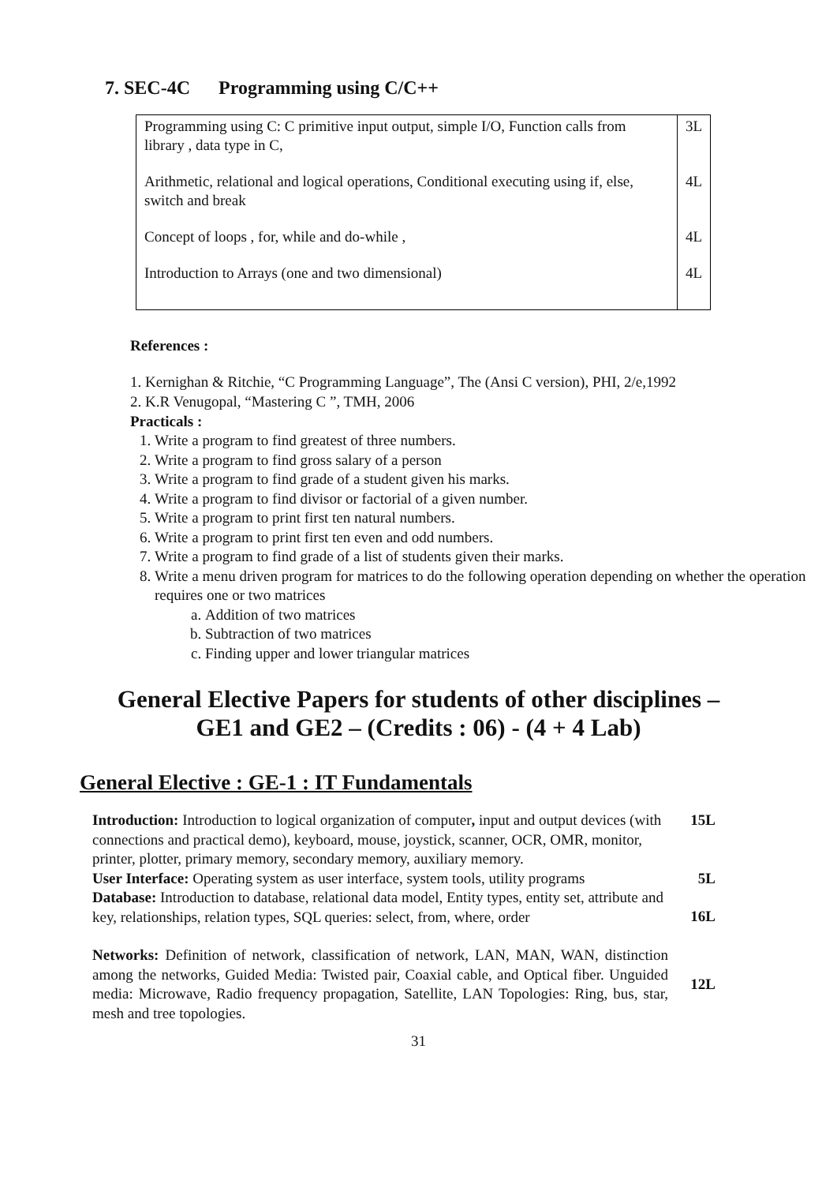7. SEC-4C Programming using C/C++
| Programming using C: C primitive input output, simple I/O, Function calls from library , data type in C, | 3L |
| Arithmetic, relational and logical operations, Conditional executing using if, else, switch and break | 4L |
| Concept of loops , for, while and do-while , | 4L |
| Introduction to Arrays (one and two dimensional) | 4L |
References :
1. Kernighan & Ritchie, “C Programming Language”, The (Ansi C version), PHI, 2/e,1992
2. K.R Venugopal, “Mastering C ”, TMH, 2006
Practicals :
1. Write a program to find greatest of three numbers.
2. Write a program to find gross salary of a person
3. Write a program to find grade of a student given his marks.
4. Write a program to find divisor or factorial of a given number.
5. Write a program to print first ten natural numbers.
6. Write a program to print first ten even and odd numbers.
7. Write a program to find grade of a list of students given their marks.
8. Write a menu driven program for matrices to do the following operation depending on whether the operation requires one or two matrices
a. Addition of two matrices
b. Subtraction of two matrices
c. Finding upper and lower triangular matrices
General Elective Papers for students of other disciplines –
GE1 and GE2 – (Credits : 06) - (4 + 4 Lab)
General Elective : GE-1 : IT Fundamentals
| Introduction: Introduction to logical organization of computer , input and output devices (with connections and practical demo), keyboard, mouse, joystick, scanner, OCR, OMR, monitor, printer, plotter, primary memory, secondary memory, auxiliary memory. | 15L |
| User Interface: Operating system as user interface, system tools, utility programs | 5L |
| Database: Introduction to database, relational data model, Entity types, entity set, attribute and key, relationships, relation types, SQL queries: select, from, where, order | 16L |
| Networks: Definition of network, classification of network, LAN, MAN, WAN, distinction among the networks, Guided Media: Twisted pair, Coaxial cable, and Optical fiber. Unguided media: Microwave, Radio frequency propagation, Satellite, LAN Topologies: Ring, bus, star, mesh and tree topologies. | 12L |
31